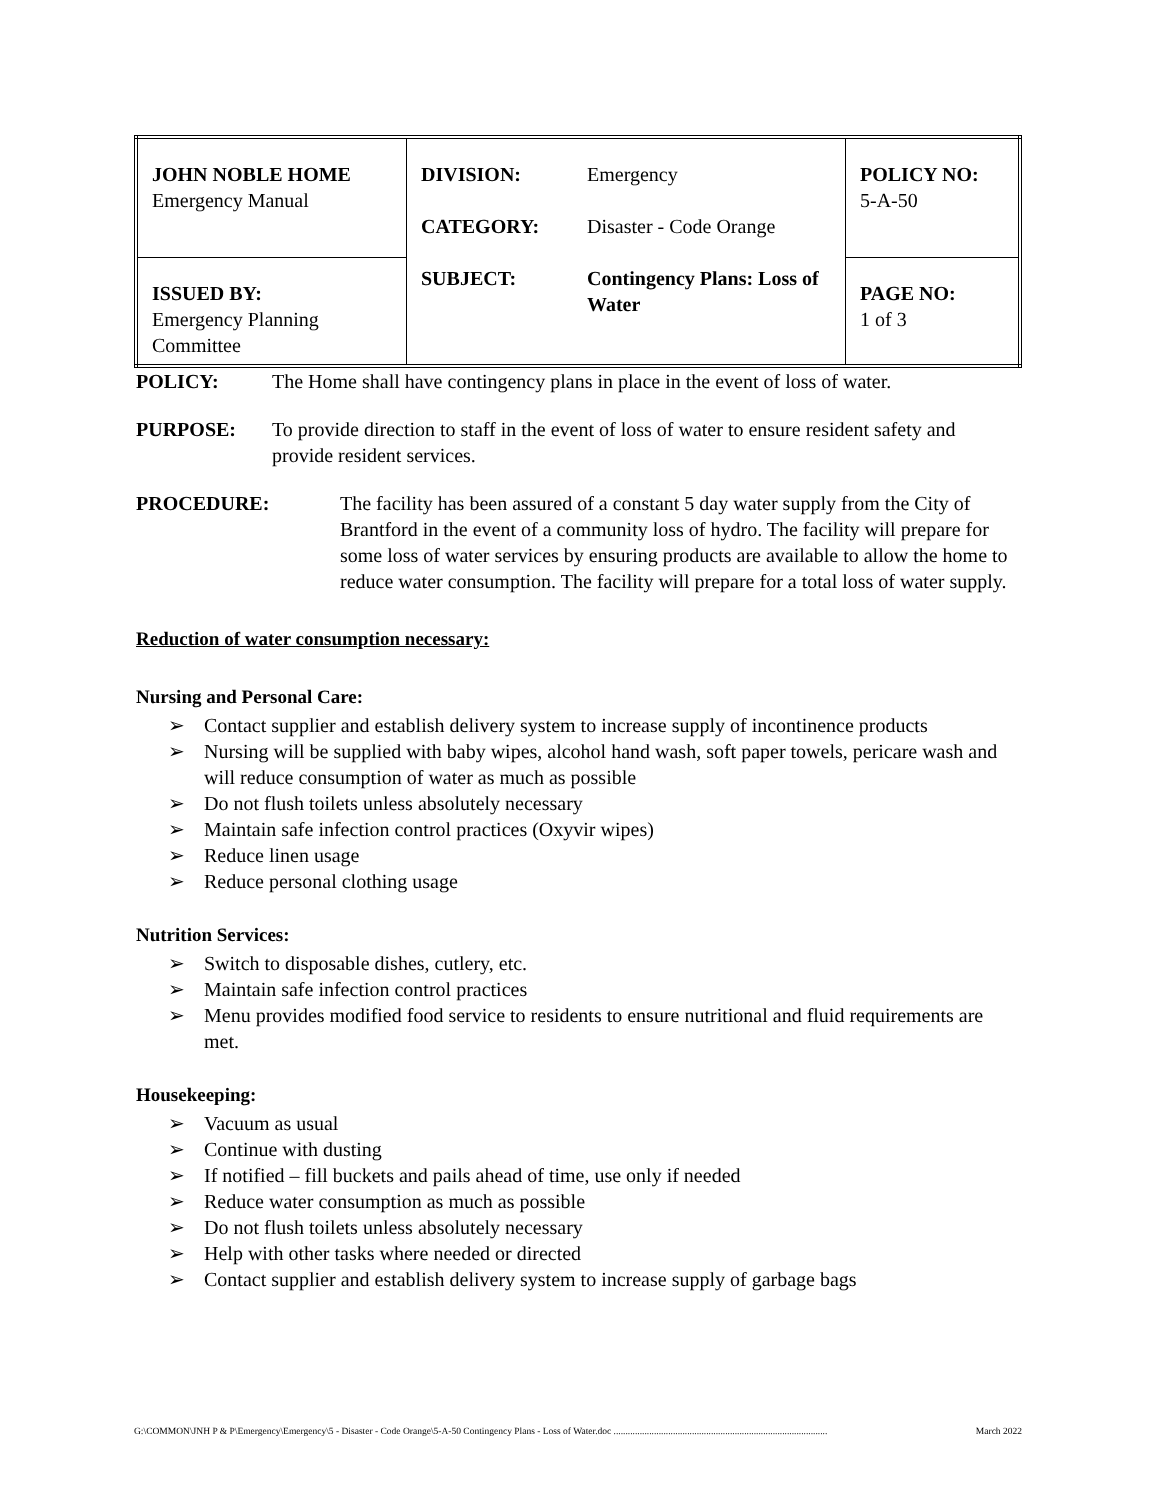| JOHN NOBLE HOME Emergency Manual | DIVISION: Emergency CATEGORY: Disaster - Code Orange SUBJECT: Contingency Plans: Loss of Water | POLICY NO: 5-A-50 |
| ISSUED BY: Emergency Planning Committee | | PAGE NO: 1 of 3 |
POLICY: The Home shall have contingency plans in place in the event of loss of water.
PURPOSE: To provide direction to staff in the event of loss of water to ensure resident safety and provide resident services.
PROCEDURE: The facility has been assured of a constant 5 day water supply from the City of Brantford in the event of a community loss of hydro. The facility will prepare for some loss of water services by ensuring products are available to allow the home to reduce water consumption. The facility will prepare for a total loss of water supply.
Reduction of water consumption necessary:
Nursing and Personal Care:
➢ Contact supplier and establish delivery system to increase supply of incontinence products
➢ Nursing will be supplied with baby wipes, alcohol hand wash, soft paper towels, pericare wash and will reduce consumption of water as much as possible
➢ Do not flush toilets unless absolutely necessary
➢ Maintain safe infection control practices (Oxyvir wipes)
➢ Reduce linen usage
➢ Reduce personal clothing usage
Nutrition Services:
➢ Switch to disposable dishes, cutlery, etc.
➢ Maintain safe infection control practices
➢ Menu provides modified food service to residents to ensure nutritional and fluid requirements are met.
Housekeeping:
➢ Vacuum as usual
➢ Continue with dusting
➢ If notified – fill buckets and pails ahead of time, use only if needed
➢ Reduce water consumption as much as possible
➢ Do not flush toilets unless absolutely necessary
➢ Help with other tasks where needed or directed
➢ Contact supplier and establish delivery system to increase supply of garbage bags
G:\COMMON\JNH P & P\Emergency\Emergency\5 - Disaster - Code Orange\5-A-50 Contingency Plans - Loss of Water.doc .......................................................................................... March 2022